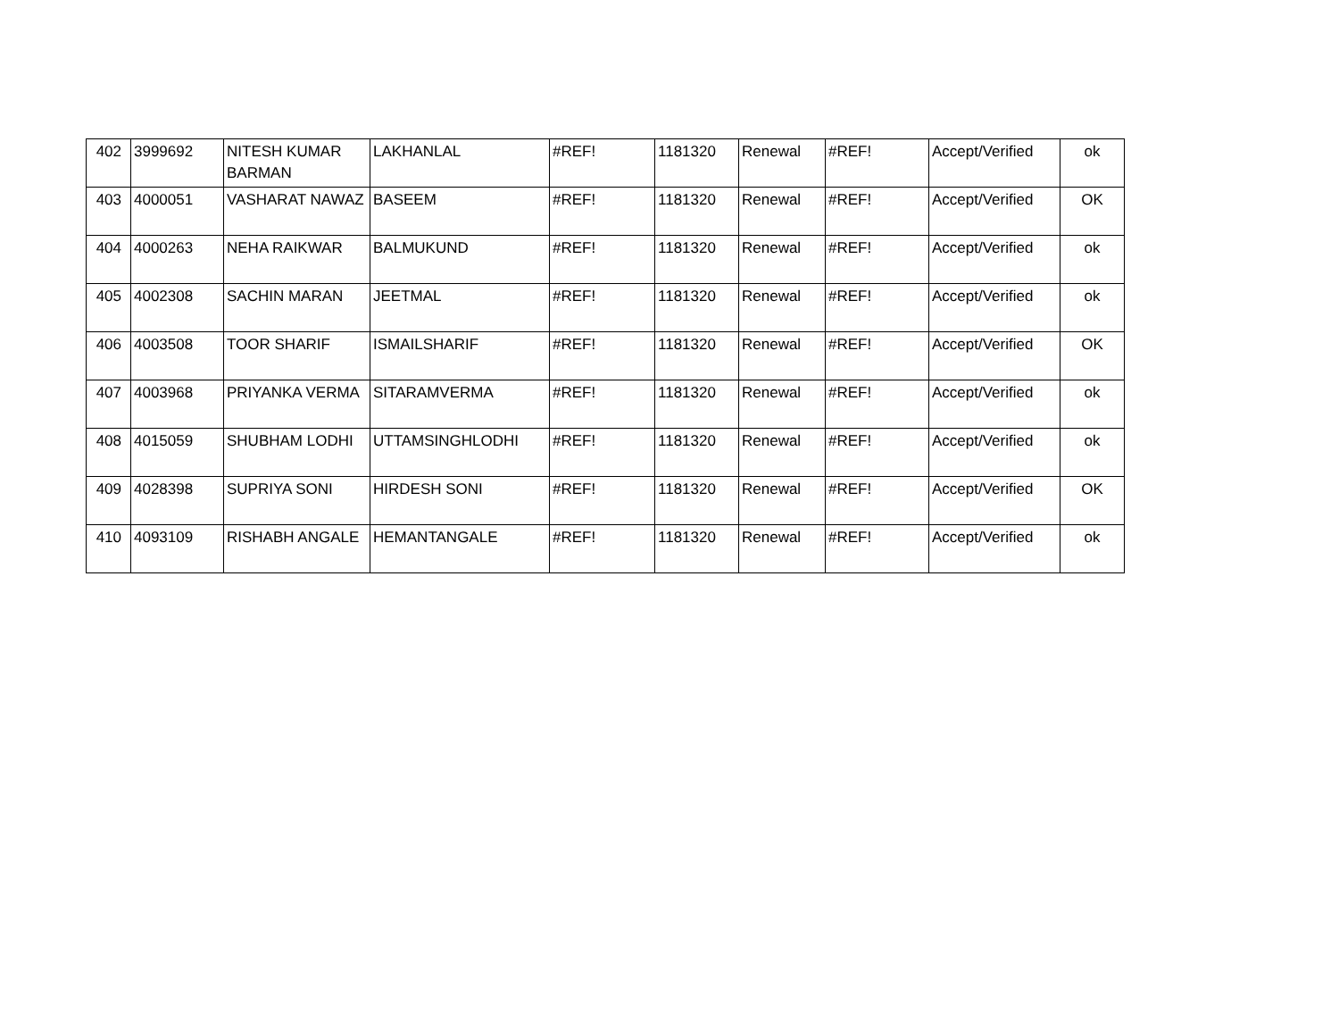| 402 | 3999692 | NITESH KUMAR BARMAN | LAKHANLAL | #REF! | 1181320 | Renewal | #REF! | Accept/Verified | ok |
| 403 | 4000051 | VASHARAT NAWAZ | BASEEM | #REF! | 1181320 | Renewal | #REF! | Accept/Verified | OK |
| 404 | 4000263 | NEHA RAIKWAR | BALMUKUND | #REF! | 1181320 | Renewal | #REF! | Accept/Verified | ok |
| 405 | 4002308 | SACHIN MARAN | JEETMAL | #REF! | 1181320 | Renewal | #REF! | Accept/Verified | ok |
| 406 | 4003508 | TOOR SHARIF | ISMAILSHARIF | #REF! | 1181320 | Renewal | #REF! | Accept/Verified | OK |
| 407 | 4003968 | PRIYANKA VERMA | SITARAMVERMA | #REF! | 1181320 | Renewal | #REF! | Accept/Verified | ok |
| 408 | 4015059 | SHUBHAM LODHI | UTTAMSINGHLODHI | #REF! | 1181320 | Renewal | #REF! | Accept/Verified | ok |
| 409 | 4028398 | SUPRIYA SONI | HIRDESH SONI | #REF! | 1181320 | Renewal | #REF! | Accept/Verified | OK |
| 410 | 4093109 | RISHABH ANGALE | HEMANTANGALE | #REF! | 1181320 | Renewal | #REF! | Accept/Verified | ok |